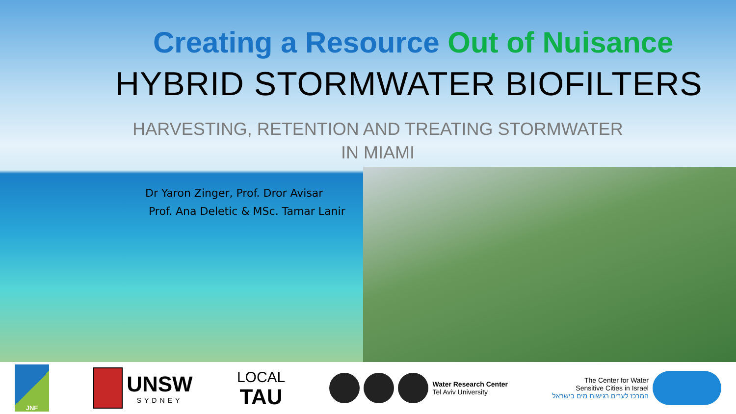Creating a Resource Out of Nuisance
HYBRID STORMWATER BIOFILTERS
HARVESTING, RETENTION AND TREATING STORMWATER IN MIAMI
Dr Yaron Zinger, Prof. Dror Avisar
Prof. Ana Deletic & MSc. Tamar Lanir
JNF
UNSW
SYDNEY
LOCAL
TAU
Water Research Center
Tel Aviv University
The Center for Water
Sensitive Cities in Israel
המרכז לערים רגישות מים בישראל